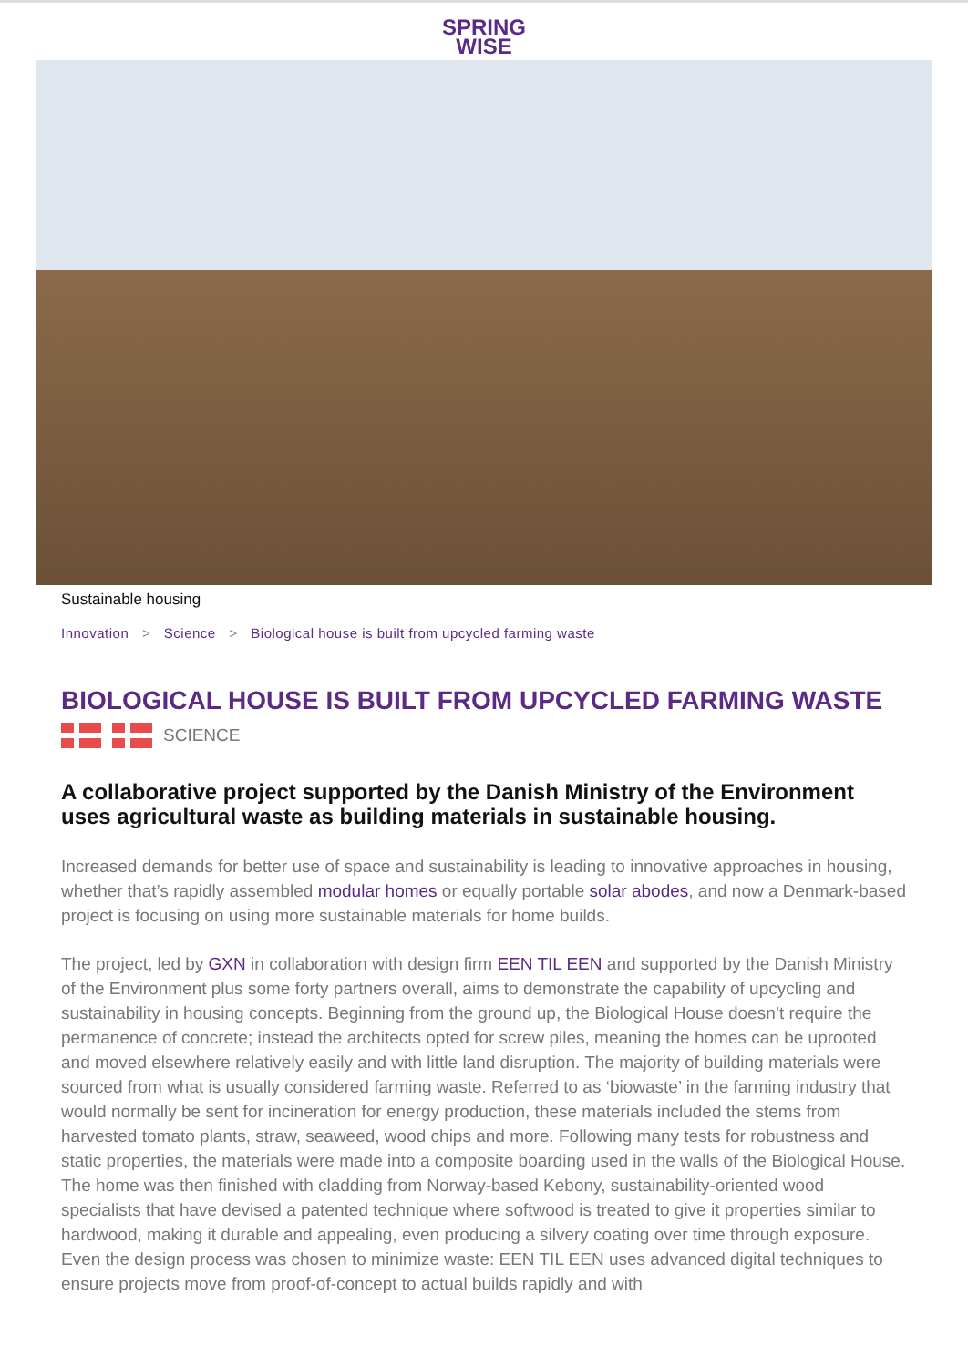SPRING
WISE
Sustainable housing
Innovation > Science > Biological house is built from upcycled farming waste
BIOLOGICAL HOUSE IS BUILT FROM UPCYCLED FARMING WASTE
SCIENCE
A collaborative project supported by the Danish Ministry of the Environment uses agricultural waste as building materials in sustainable housing.
Increased demands for better use of space and sustainability is leading to innovative approaches in housing, whether that’s rapidly assembled modular homes or equally portable solar abodes, and now a Denmark-based project is focusing on using more sustainable materials for home builds.
The project, led by GXN in collaboration with design firm EEN TIL EEN and supported by the Danish Ministry of the Environment plus some forty partners overall, aims to demonstrate the capability of upcycling and sustainability in housing concepts. Beginning from the ground up, the Biological House doesn’t require the permanence of concrete; instead the architects opted for screw piles, meaning the homes can be uprooted and moved elsewhere relatively easily and with little land disruption. The majority of building materials were sourced from what is usually considered farming waste. Referred to as ‘biowaste’ in the farming industry that would normally be sent for incineration for energy production, these materials included the stems from harvested tomato plants, straw, seaweed, wood chips and more. Following many tests for robustness and static properties, the materials were made into a composite boarding used in the walls of the Biological House. The home was then finished with cladding from Norway-based Kebony, sustainability-oriented wood specialists that have devised a patented technique where softwood is treated to give it properties similar to hardwood, making it durable and appealing, even producing a silvery coating over time through exposure. Even the design process was chosen to minimize waste: EEN TIL EEN uses advanced digital techniques to ensure projects move from proof-of-concept to actual builds rapidly and with